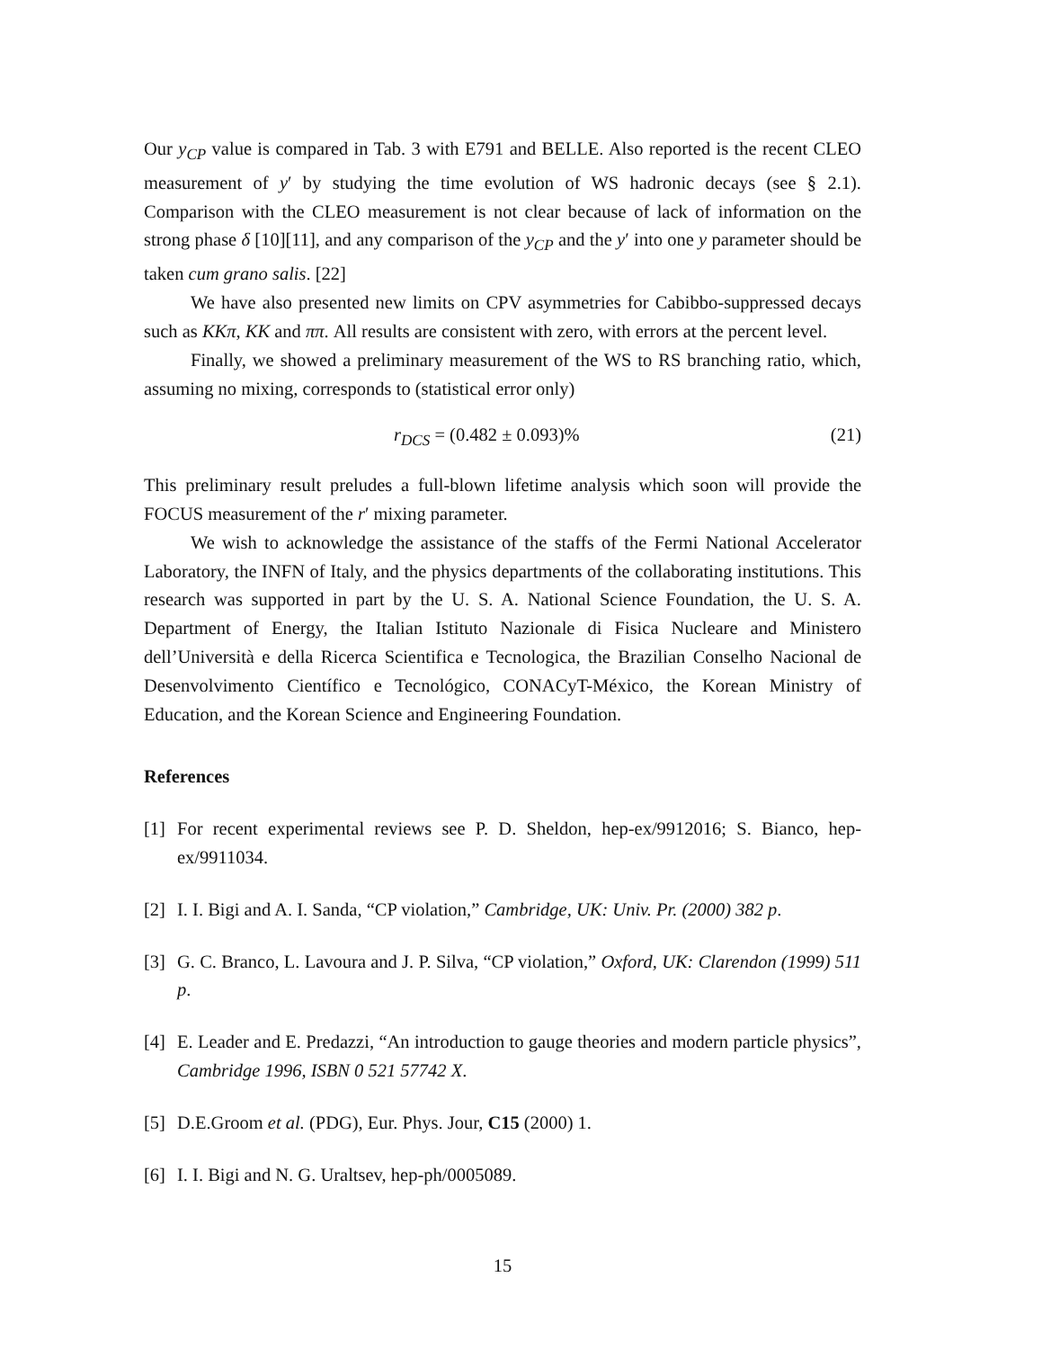Our y<sub>CP</sub> value is compared in Tab. 3 with E791 and BELLE. Also reported is the recent CLEO measurement of y′ by studying the time evolution of WS hadronic decays (see § 2.1). Comparison with the CLEO measurement is not clear because of lack of information on the strong phase δ [10][11], and any comparison of the y<sub>CP</sub> and the y′ into one y parameter should be taken cum grano salis. [22]
We have also presented new limits on CPV asymmetries for Cabibbo-suppressed decays such as KKπ, KK and ππ. All results are consistent with zero, with errors at the percent level.
Finally, we showed a preliminary measurement of the WS to RS branching ratio, which, assuming no mixing, corresponds to (statistical error only)
r<sub>DCS</sub> = (0.482 ± 0.093)% (21)
This preliminary result preludes a full-blown lifetime analysis which soon will provide the FOCUS measurement of the r′ mixing parameter.
We wish to acknowledge the assistance of the staffs of the Fermi National Accelerator Laboratory, the INFN of Italy, and the physics departments of the collaborating institutions. This research was supported in part by the U. S. A. National Science Foundation, the U. S. A. Department of Energy, the Italian Istituto Nazionale di Fisica Nucleare and Ministero dell’Università e della Ricerca Scientifica e Tecnologica, the Brazilian Conselho Nacional de Desenvolvimento Científico e Tecnológico, CONACyT-México, the Korean Ministry of Education, and the Korean Science and Engineering Foundation.
References
[1] For recent experimental reviews see P. D. Sheldon, hep-ex/9912016; S. Bianco, hep-ex/9911034.
[2] I. I. Bigi and A. I. Sanda, “CP violation,” Cambridge, UK: Univ. Pr. (2000) 382 p.
[3] G. C. Branco, L. Lavoura and J. P. Silva, “CP violation,” Oxford, UK: Clarendon (1999) 511 p.
[4] E. Leader and E. Predazzi, “An introduction to gauge theories and modern particle physics”, Cambridge 1996, ISBN 0 521 57742 X.
[5] D.E.Groom et al. (PDG), Eur. Phys. Jour, C15 (2000) 1.
[6] I. I. Bigi and N. G. Uraltsev, hep-ph/0005089.
15